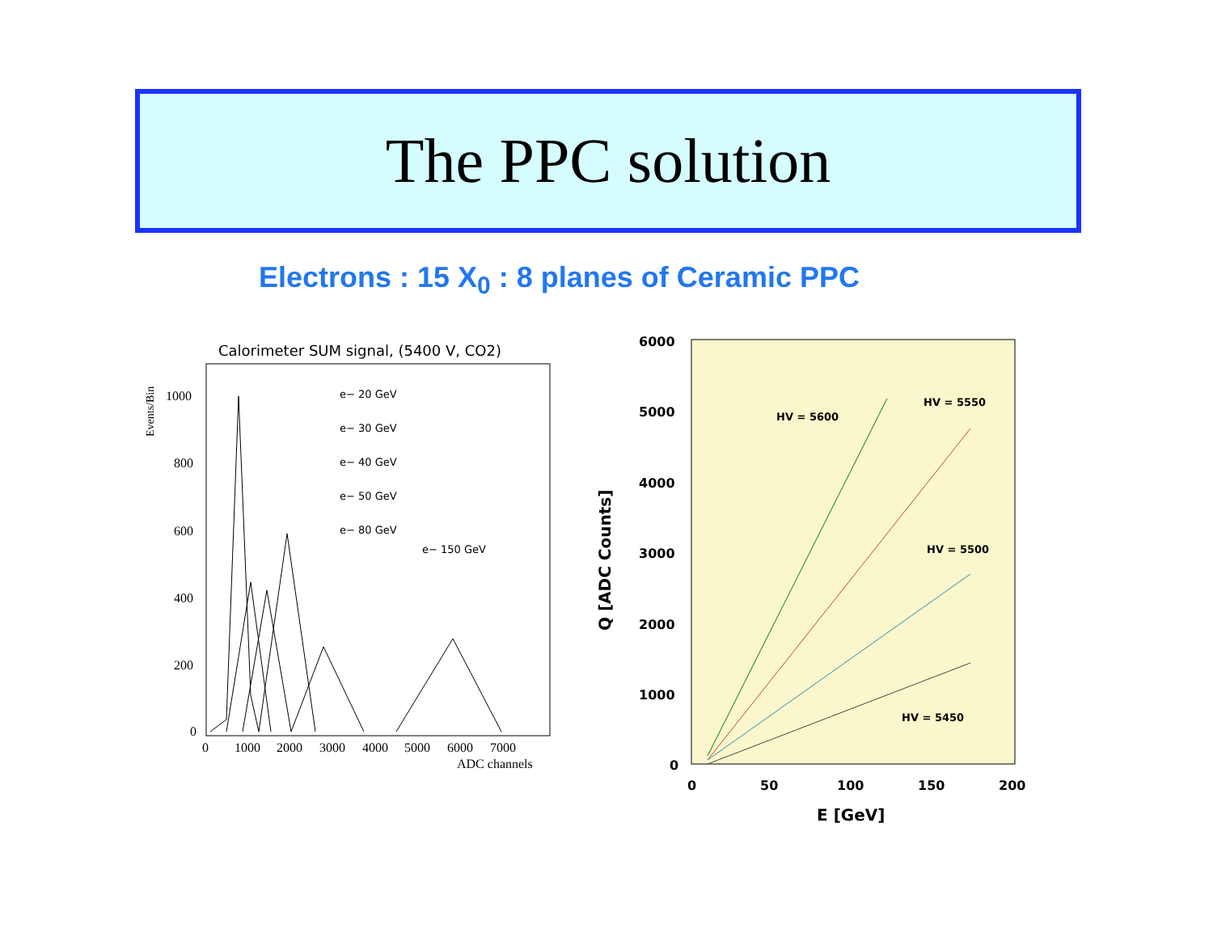The PPC solution
Electrons : 15 X<sub>0</sub> : 8 planes of Ceramic PPC
Calorimeter SUM signal, (5400 V, CO2)
Events/Bin
1000
800
600
400
200
0
0
1000
2000
3000
4000
5000
6000
7000
ADC channels
e− 20 GeV
e− 30 GeV
e− 40 GeV
e− 50 GeV
e− 80 GeV
e− 150 GeV
6000
5000
4000
3000
2000
1000
0
0
50
100
150
200
E [GeV]
Q [ADC Counts]
HV = 5600
HV = 5550
HV = 5500
HV = 5450